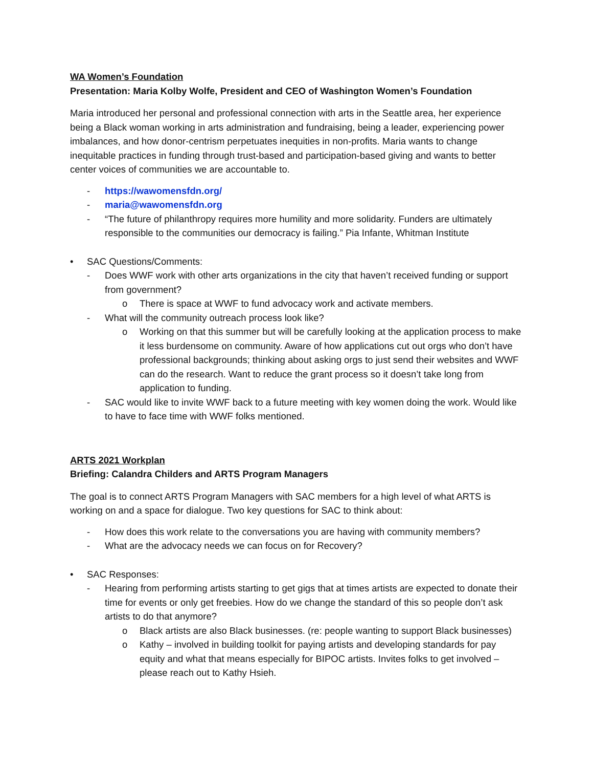WA Women’s Foundation
Presentation: Maria Kolby Wolfe, President and CEO of Washington Women’s Foundation
Maria introduced her personal and professional connection with arts in the Seattle area, her experience being a Black woman working in arts administration and fundraising, being a leader, experiencing power imbalances, and how donor-centrism perpetuates inequities in non-profits. Maria wants to change inequitable practices in funding through trust-based and participation-based giving and wants to better center voices of communities we are accountable to.
- https://wawomensfdn.org/
- maria@wawomensfdn.org
- “The future of philanthropy requires more humility and more solidarity. Funders are ultimately responsible to the communities our democracy is failing.” Pia Infante, Whitman Institute
• SAC Questions/Comments:
- Does WWF work with other arts organizations in the city that haven’t received funding or support from government?
o There is space at WWF to fund advocacy work and activate members.
- What will the community outreach process look like?
o Working on that this summer but will be carefully looking at the application process to make it less burdensome on community. Aware of how applications cut out orgs who don’t have professional backgrounds; thinking about asking orgs to just send their websites and WWF can do the research. Want to reduce the grant process so it doesn’t take long from application to funding.
- SAC would like to invite WWF back to a future meeting with key women doing the work. Would like to have to face time with WWF folks mentioned.
ARTS 2021 Workplan
Briefing: Calandra Childers and ARTS Program Managers
The goal is to connect ARTS Program Managers with SAC members for a high level of what ARTS is working on and a space for dialogue. Two key questions for SAC to think about:
- How does this work relate to the conversations you are having with community members?
- What are the advocacy needs we can focus on for Recovery?
• SAC Responses:
- Hearing from performing artists starting to get gigs that at times artists are expected to donate their time for events or only get freebies. How do we change the standard of this so people don’t ask artists to do that anymore?
o Black artists are also Black businesses. (re: people wanting to support Black businesses)
o Kathy – involved in building toolkit for paying artists and developing standards for pay equity and what that means especially for BIPOC artists. Invites folks to get involved – please reach out to Kathy Hsieh.